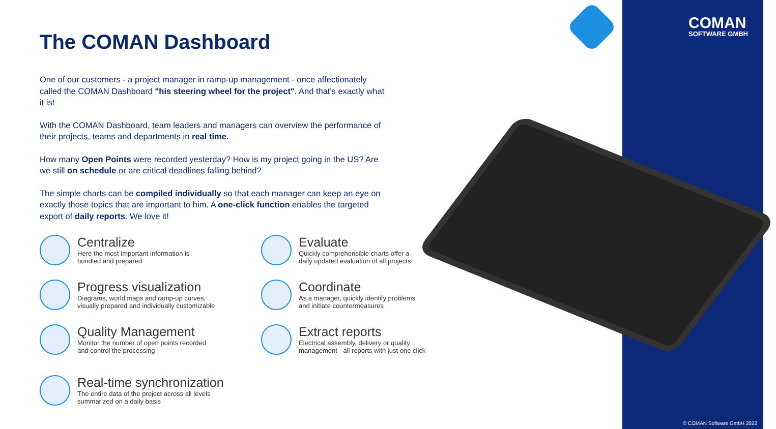COMAN
SOFTWARE GMBH
© COMAN Software GmbH 2022
The COMAN Dashboard
One of our customers - a project manager in ramp-up management - once affectionately called the COMAN Dashboard "his steering wheel for the project". And that's exactly what it is!
With the COMAN Dashboard, team leaders and managers can overview the performance of their projects, teams and departments in real time.
How many Open Points were recorded yesterday? How is my project going in the US? Are we still on schedule or are critical deadlines falling behind?
The simple charts can be compiled individually so that each manager can keep an eye on exactly those topics that are important to him. A one-click function enables the targeted export of daily reports. We love it!
Centralize
Here the most important information is
bundled and prepared
Evaluate
Quickly comprehensible charts offer a
daily updated evaluation of all projects
Progress visualization
Diagrams, world maps and ramp-up curves,
visually prepared and individually customizable
Coordinate
As a manager, quickly identify problems
and initiate countermeasures
Quality Management
Monitor the number of open points recorded
and control the processing
Extract reports
Electrical assembly, delivery or quality
management - all reports with just one click
Real-time synchronization
The entire data of the project across all levels
summarized on a daily basis